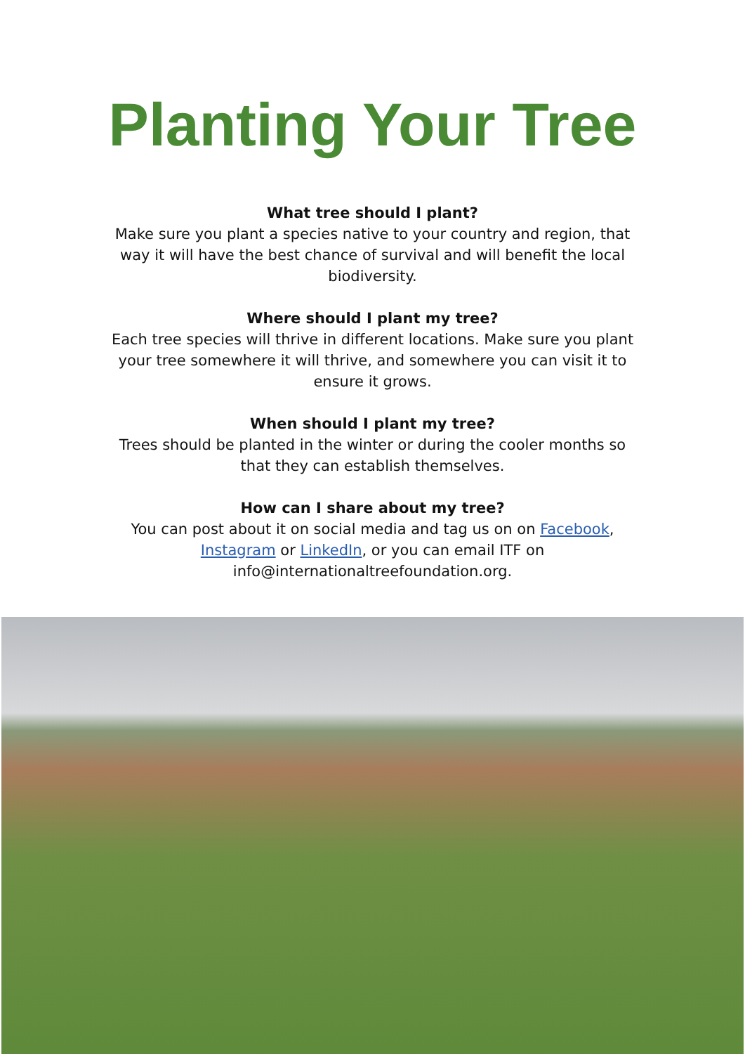Planting Your Tree
What tree should I plant?
Make sure you plant a species native to your country and region, that way it will have the best chance of survival and will benefit the local biodiversity.
Where should I plant my tree?
Each tree species will thrive in different locations. Make sure you plant your tree somewhere it will thrive, and somewhere you can visit it to ensure it grows.
When should I plant my tree?
Trees should be planted in the winter or during the cooler months so that they can establish themselves.
How can I share about my tree?
You can post about it on social media and tag us on on Facebook, Instagram or LinkedIn, or you can email ITF on info@internationaltreefoundation.org.